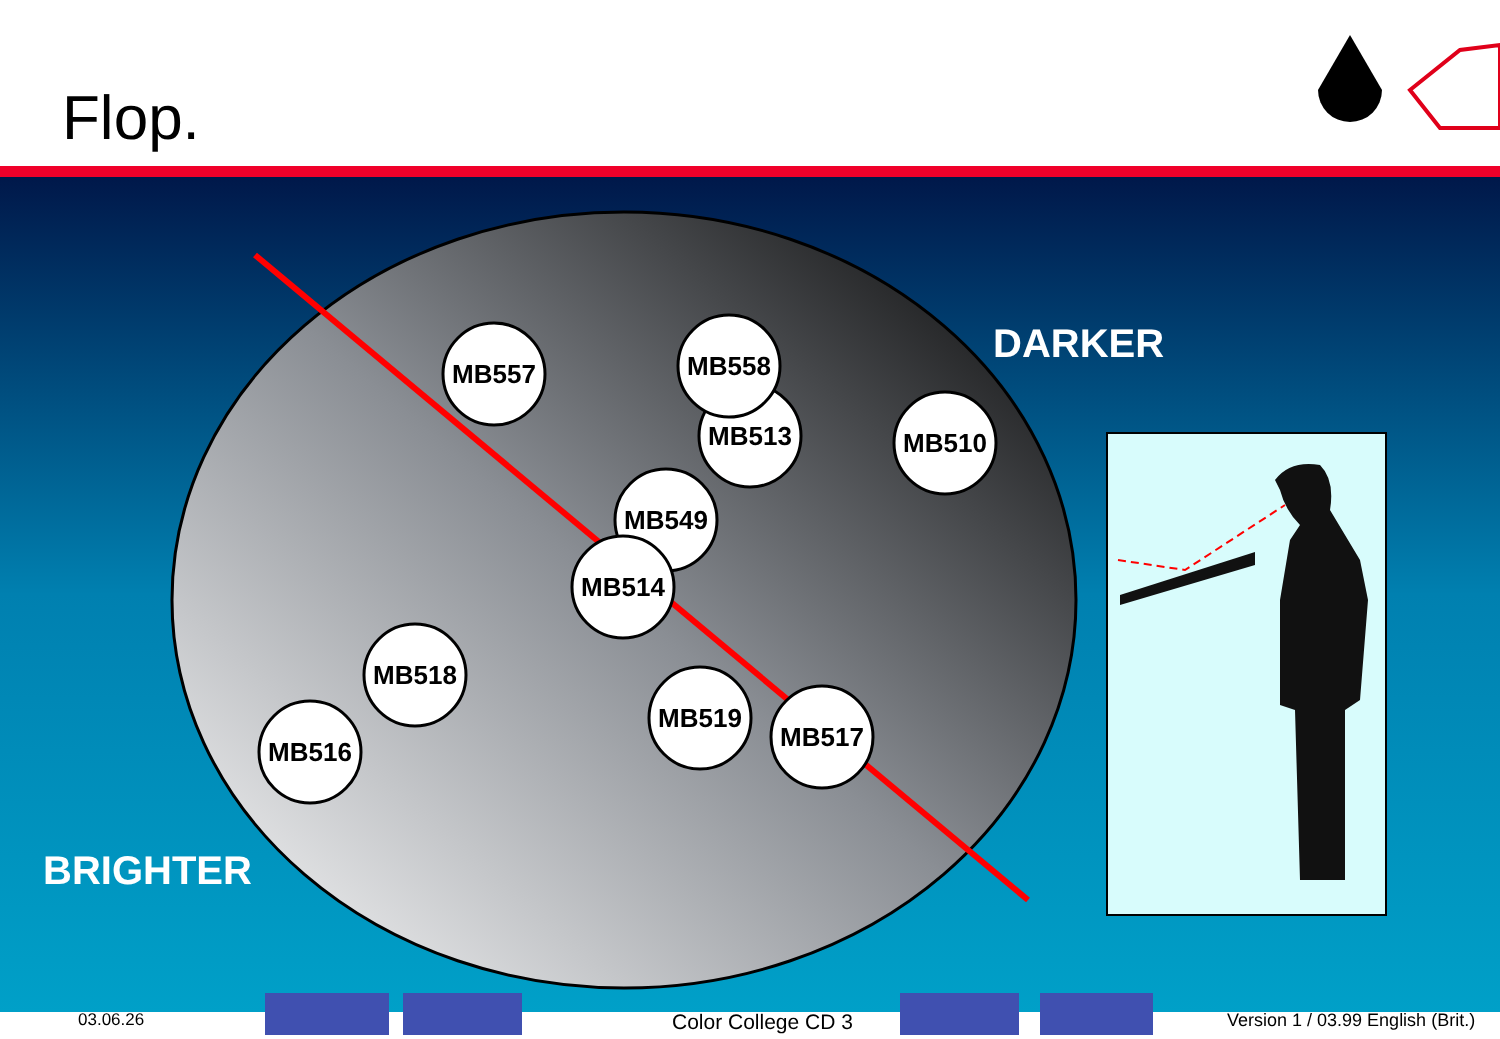Flop.
MB557
MB513
MB558
MB510
MB549
MB514
MB518
MB516
MB519
MB517
DARKER
BRIGHTER
03.06.26 Color College CD 3
Version 1 / 03.99 English (Brit.)